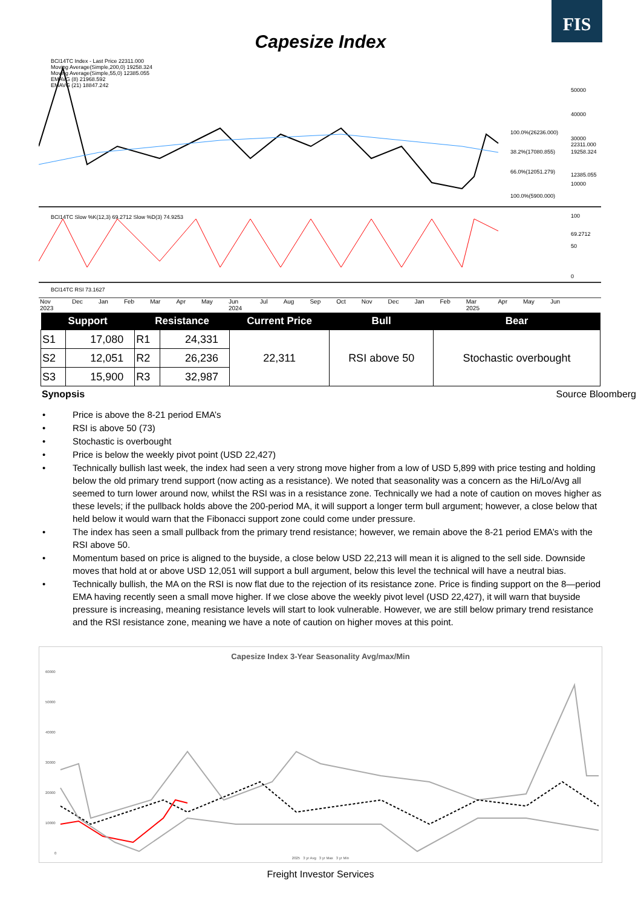FIS
Capesize Index
BCI14TC Index - Last Price 22311.000
Moving Average(Simple,200,0) 19258.324
Moving Average(Simple,55,0) 12385.055
EMAVG (8) 21968.592
EMAVG (21) 18847.242
50000
40000
30000
10000
100.0%(26236.000)
38.2%(17080.855)
66.0%(12051.279)
100.0%(5900.000)
22311.000
19258.324
12385.055
BCI14TC Slow %K(12,3) 69.2712 Slow %D(3) 74.9253
100
69.2712
50
0
BCI14TC RSI 73.1627
Nov 2023 Dec Jan Feb Mar Apr May Jun 2024 Jul Aug Sep Oct Nov Dec Jan Feb Mar 2025 Apr May Jun
| Support | | Resistance | | Current Price | Bull | Bear |
| --- | --- | --- | --- | --- | --- | --- |
| S1 | 17,080 | R1 | 24,331 | 22,311 | RSI above 50 | Stochastic overbought |
| S2 | 12,051 | R2 | 26,236 | | | |
| S3 | 15,900 | R3 | 32,987 | | | |
Synopsis Source Bloomberg
• Price is above the 8-21 period EMA’s
• RSI is above 50 (73)
• Stochastic is overbought
• Price is below the weekly pivot point (USD 22,427)
• Technically bullish last week, the index had seen a very strong move higher from a low of USD 5,899 with price testing and holding below the old primary trend support (now acting as a resistance). We noted that seasonality was a concern as the Hi/Lo/Avg all seemed to turn lower around now, whilst the RSI was in a resistance zone. Technically we had a note of caution on moves higher as these levels; if the pullback holds above the 200-period MA, it will support a longer term bull argument; however, a close below that held below it would warn that the Fibonacci support zone could come under pressure.
• The index has seen a small pullback from the primary trend resistance; however, we remain above the 8-21 period EMA’s with the RSI above 50.
• Momentum based on price is aligned to the buyside, a close below USD 22,213 will mean it is aligned to the sell side. Downside moves that hold at or above USD 12,051 will support a bull argument, below this level the technical will have a neutral bias.
• Technically bullish, the MA on the RSI is now flat due to the rejection of its resistance zone. Price is finding support on the 8—period EMA having recently seen a small move higher. If we close above the weekly pivot level (USD 22,427), it will warn that buyside pressure is increasing, meaning resistance levels will start to look vulnerable. However, we are still below primary trend resistance and the RSI resistance zone, meaning we have a note of caution on higher moves at this point.
Capesize Index 3-Year Seasonality Avg/max/Min
60000
50000
40000
30000
20000
10000
0
2025 3 yr Avg 3 yr Max 3 yr Min
Freight Investor Services